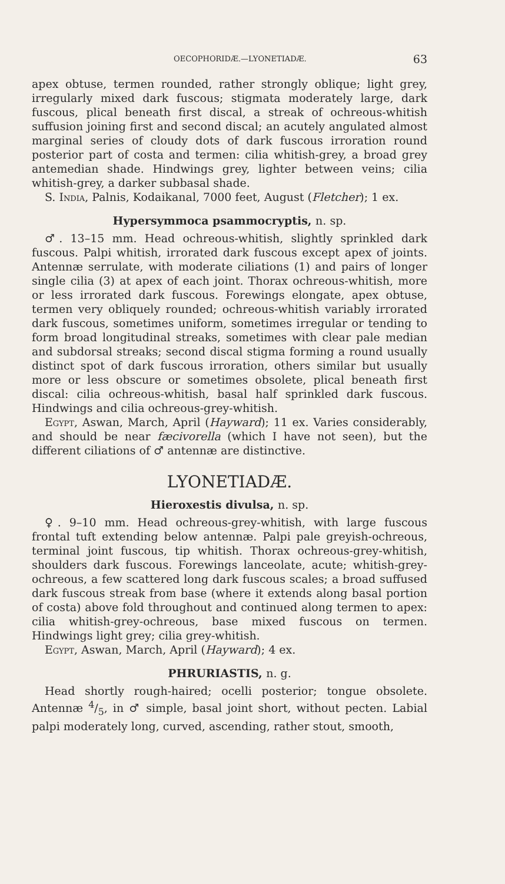OECOPHORIDÆ.—LYONETIADÆ. 63
apex obtuse, termen rounded, rather strongly oblique; light grey, irregularly mixed dark fuscous; stigmata moderately large, dark fuscous, plical beneath first discal, a streak of ochreous-whitish suffusion joining first and second discal; an acutely angulated almost marginal series of cloudy dots of dark fuscous irroration round posterior part of costa and termen: cilia whitish-grey, a broad grey antemedian shade. Hindwings grey, lighter between veins; cilia whitish-grey, a darker subbasal shade.
S. India, Palnis, Kodaikanal, 7000 feet, August (Fletcher); 1 ex.
Hypersymmoca psammocryptis, n. sp.
♂. 13–15 mm. Head ochreous-whitish, slightly sprinkled dark fuscous. Palpi whitish, irrorated dark fuscous except apex of joints. Antennæ serrulate, with moderate ciliations (1) and pairs of longer single cilia (3) at apex of each joint. Thorax ochreous-whitish, more or less irrorated dark fuscous. Forewings elongate, apex obtuse, termen very obliquely rounded; ochreous-whitish variably irrorated dark fuscous, sometimes uniform, sometimes irregular or tending to form broad longitudinal streaks, sometimes with clear pale median and subdorsal streaks; second discal stigma forming a round usually distinct spot of dark fuscous irroration, others similar but usually more or less obscure or sometimes obsolete, plical beneath first discal: cilia ochreous-whitish, basal half sprinkled dark fuscous. Hindwings and cilia ochreous-grey-whitish.
Egypt, Aswan, March, April (Hayward); 11 ex. Varies considerably, and should be near fæcivorella (which I have not seen), but the different ciliations of ♂ antennæ are distinctive.
LYONETIADÆ.
Hieroxestis divulsa, n. sp.
♀. 9–10 mm. Head ochreous-grey-whitish, with large fuscous frontal tuft extending below antennæ. Palpi pale greyish-ochreous, terminal joint fuscous, tip whitish. Thorax ochreous-grey-whitish, shoulders dark fuscous. Forewings lanceolate, acute; whitish-grey-ochreous, a few scattered long dark fuscous scales; a broad suffused dark fuscous streak from base (where it extends along basal portion of costa) above fold throughout and continued along termen to apex: cilia whitish-grey-ochreous, base mixed fuscous on termen. Hindwings light grey; cilia grey-whitish.
Egypt, Aswan, March, April (Hayward); 4 ex.
PHRURIASTIS, n. g.
Head shortly rough-haired; ocelli posterior; tongue obsolete. Antennæ 4/5, in ♂ simple, basal joint short, without pecten. Labial palpi moderately long, curved, ascending, rather stout, smooth,